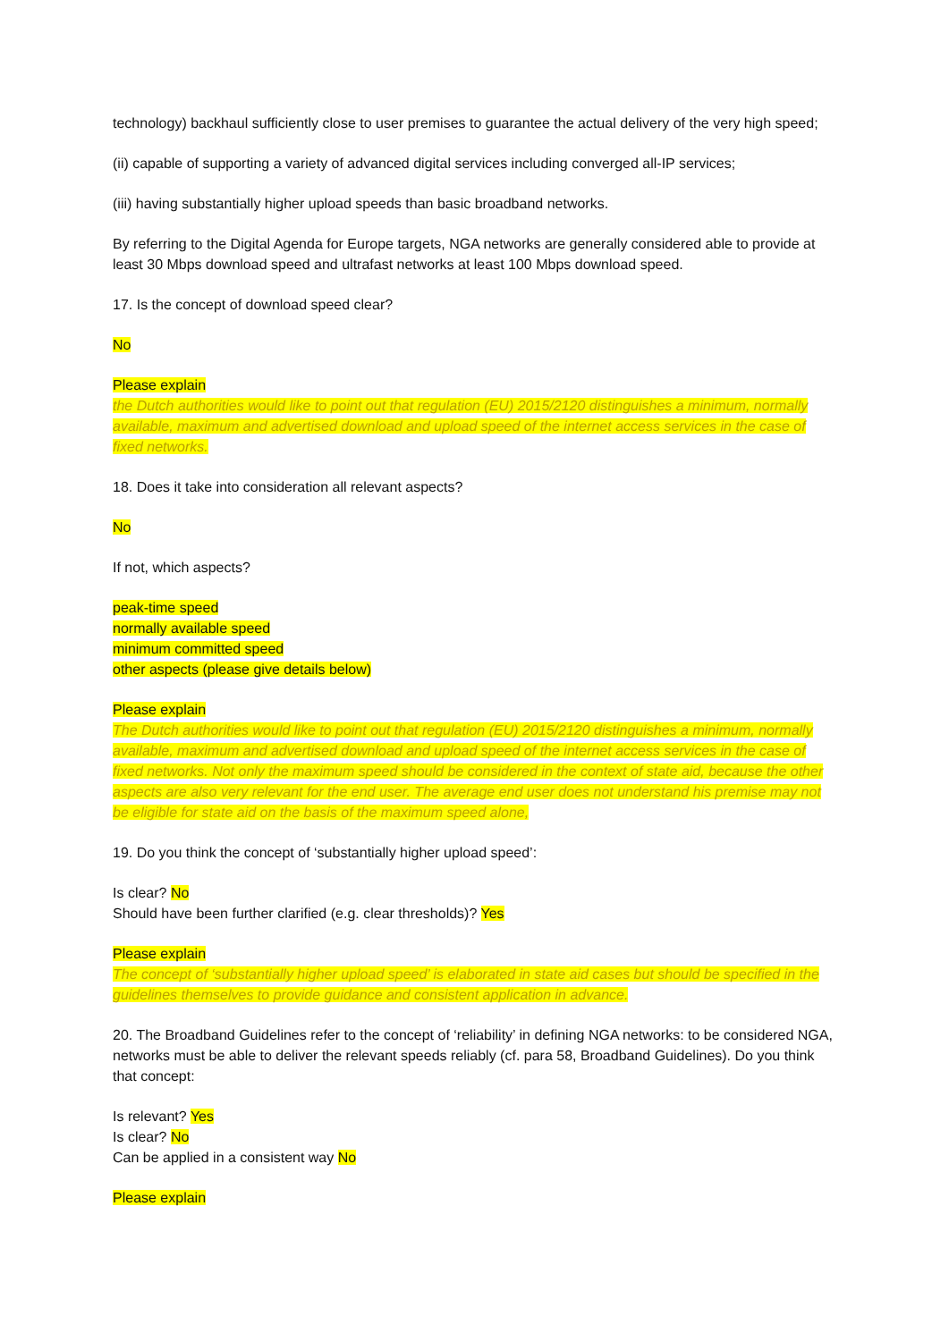technology) backhaul sufficiently close to user premises to guarantee the actual delivery of the very high speed;
(ii) capable of supporting a variety of advanced digital services including converged all-IP services;
(iii) having substantially higher upload speeds than basic broadband networks.
By referring to the Digital Agenda for Europe targets, NGA networks are generally considered able to provide at least 30 Mbps download speed and ultrafast networks at least 100 Mbps download speed.
17. Is the concept of download speed clear?
No
Please explain
the Dutch authorities would like to point out that regulation (EU) 2015/2120 distinguishes a minimum, normally available, maximum and advertised download and upload speed of the internet access services in the case of fixed networks.
18. Does it take into consideration all relevant aspects?
No
If not, which aspects?
peak-time speed
normally available speed
minimum committed speed
other aspects (please give details below)
Please explain
The Dutch authorities would like to point out that regulation (EU) 2015/2120 distinguishes a minimum, normally available, maximum and advertised download and upload speed of the internet access services in the case of fixed networks. Not only the maximum speed should be considered in the context of state aid, because the other aspects are also very relevant for the end user. The average end user does not understand his premise may not be eligible for state aid on the basis of the maximum speed alone,
19. Do you think the concept of ‘substantially higher upload speed’:
Is clear? No
Should have been further clarified (e.g. clear thresholds)? Yes
Please explain
The concept of ‘substantially higher upload speed’ is elaborated in state aid cases but should be specified in the guidelines themselves to provide guidance and consistent application in advance.
20. The Broadband Guidelines refer to the concept of ‘reliability’ in defining NGA networks: to be considered NGA, networks must be able to deliver the relevant speeds reliably (cf. para 58, Broadband Guidelines). Do you think that concept:
Is relevant? Yes
Is clear? No
Can be applied in a consistent way No
Please explain